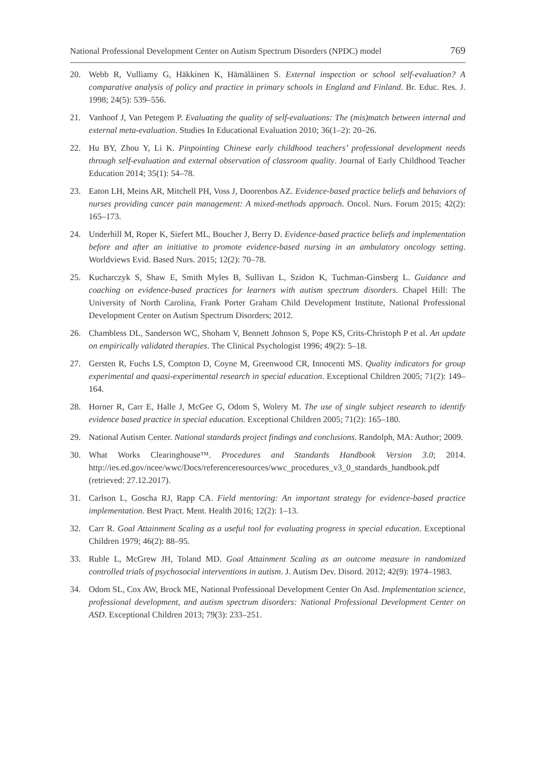National Professional Development Center on Autism Spectrum Disorders (NPDC) model 769
20. Webb R, Vulliamy G, Häkkinen K, Hämäläinen S. External inspection or school self-evaluation? A comparative analysis of policy and practice in primary schools in England and Finland. Br. Educ. Res. J. 1998; 24(5): 539–556.
21. Vanhoof J, Van Petegem P. Evaluating the quality of self-evaluations: The (mis)match between internal and external meta-evaluation. Studies In Educational Evaluation 2010; 36(1–2): 20–26.
22. Hu BY, Zhou Y, Li K. Pinpointing Chinese early childhood teachers’ professional development needs through self-evaluation and external observation of classroom quality. Journal of Early Childhood Teacher Education 2014; 35(1): 54–78.
23. Eaton LH, Meins AR, Mitchell PH, Voss J, Doorenbos AZ. Evidence-based practice beliefs and behaviors of nurses providing cancer pain management: A mixed-methods approach. Oncol. Nurs. Forum 2015; 42(2): 165–173.
24. Underhill M, Roper K, Siefert ML, Boucher J, Berry D. Evidence-based practice beliefs and implementation before and after an initiative to promote evidence-based nursing in an ambulatory oncology setting. Worldviews Evid. Based Nurs. 2015; 12(2): 70–78.
25. Kucharczyk S, Shaw E, Smith Myles B, Sullivan L, Szidon K, Tuchman-Ginsberg L. Guidance and coaching on evidence-based practices for learners with autism spectrum disorders. Chapel Hill: The University of North Carolina, Frank Porter Graham Child Development Institute, National Professional Development Center on Autism Spectrum Disorders; 2012.
26. Chambless DL, Sanderson WC, Shoham V, Bennett Johnson S, Pope KS, Crits-Christoph P et al. An update on empirically validated therapies. The Clinical Psychologist 1996; 49(2): 5–18.
27. Gersten R, Fuchs LS, Compton D, Coyne M, Greenwood CR, Innocenti MS. Quality indicators for group experimental and quasi-experimental research in special education. Exceptional Children 2005; 71(2): 149–164.
28. Horner R, Carr E, Halle J, McGee G, Odom S, Wolery M. The use of single subject research to identify evidence based practice in special education. Exceptional Children 2005; 71(2): 165–180.
29. National Autism Center. National standards project findings and conclusions. Randolph, MA: Author; 2009.
30. What Works Clearinghouse™. Procedures and Standards Handbook Version 3.0; 2014. http://ies.ed.gov/ncee/wwc/Docs/referenceresources/wwc_procedures_v3_0_standards_handbook.pdf (retrieved: 27.12.2017).
31. Carlson L, Goscha RJ, Rapp CA. Field mentoring: An important strategy for evidence-based practice implementation. Best Pract. Ment. Health 2016; 12(2): 1–13.
32. Carr R. Goal Attainment Scaling as a useful tool for evaluating progress in special education. Exceptional Children 1979; 46(2): 88–95.
33. Ruble L, McGrew JH, Toland MD. Goal Attainment Scaling as an outcome measure in randomized controlled trials of psychosocial interventions in autism. J. Autism Dev. Disord. 2012; 42(9): 1974–1983.
34. Odom SL, Cox AW, Brock ME, National Professional Development Center On Asd. Implementation science, professional development, and autism spectrum disorders: National Professional Development Center on ASD. Exceptional Children 2013; 79(3): 233–251.